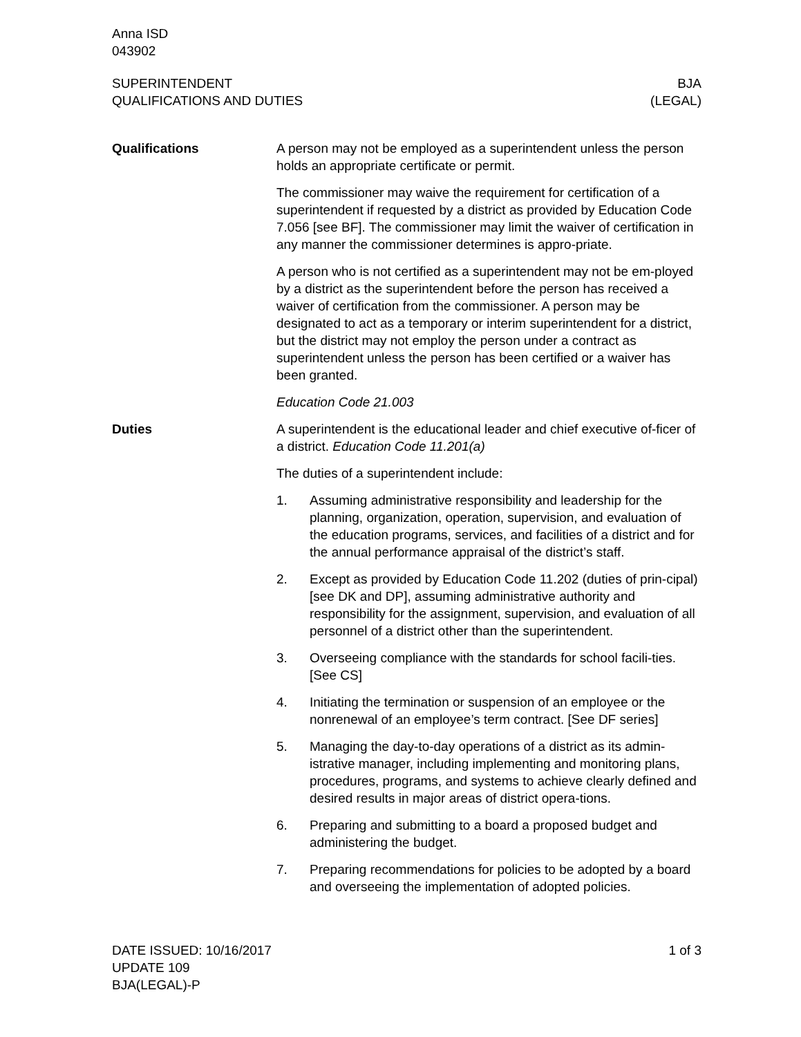Anna ISD
043902
SUPERINTENDENT
QUALIFICATIONS AND DUTIES
BJA
(LEGAL)
Qualifications A person may not be employed as a superintendent unless the person holds an appropriate certificate or permit.
The commissioner may waive the requirement for certification of a superintendent if requested by a district as provided by Education Code 7.056 [see BF]. The commissioner may limit the waiver of certification in any manner the commissioner determines is appro-priate.
A person who is not certified as a superintendent may not be em-ployed by a district as the superintendent before the person has received a waiver of certification from the commissioner. A person may be designated to act as a temporary or interim superintendent for a district, but the district may not employ the person under a contract as superintendent unless the person has been certified or a waiver has been granted.
Education Code 21.003
Duties A superintendent is the educational leader and chief executive of-ficer of a district. Education Code 11.201(a)
The duties of a superintendent include:
1. Assuming administrative responsibility and leadership for the planning, organization, operation, supervision, and evaluation of the education programs, services, and facilities of a district and for the annual performance appraisal of the district’s staff.
2. Except as provided by Education Code 11.202 (duties of prin-cipal) [see DK and DP], assuming administrative authority and responsibility for the assignment, supervision, and evaluation of all personnel of a district other than the superintendent.
3. Overseeing compliance with the standards for school facili-ties. [See CS]
4. Initiating the termination or suspension of an employee or the nonrenewal of an employee’s term contract. [See DF series]
5. Managing the day-to-day operations of a district as its admin-istrative manager, including implementing and monitoring plans, procedures, programs, and systems to achieve clearly defined and desired results in major areas of district opera-tions.
6. Preparing and submitting to a board a proposed budget and administering the budget.
7. Preparing recommendations for policies to be adopted by a board and overseeing the implementation of adopted policies.
DATE ISSUED: 10/16/2017
UPDATE 109
BJA(LEGAL)-P
1 of 3